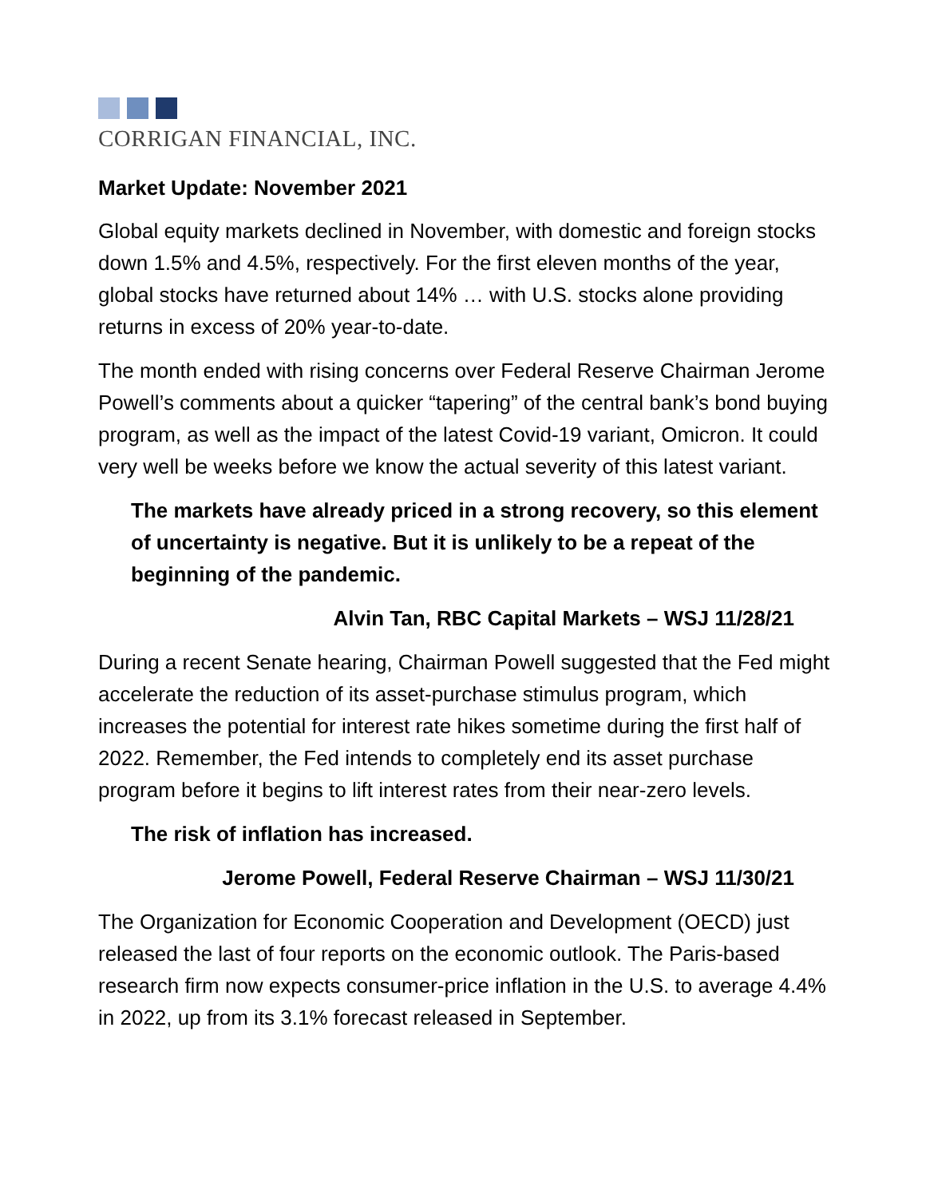CORRIGAN FINANCIAL, INC.
Market Update: November 2021
Global equity markets declined in November, with domestic and foreign stocks down 1.5% and 4.5%, respectively. For the first eleven months of the year, global stocks have returned about 14% … with U.S. stocks alone providing returns in excess of 20% year-to-date.
The month ended with rising concerns over Federal Reserve Chairman Jerome Powell’s comments about a quicker “tapering” of the central bank’s bond buying program, as well as the impact of the latest Covid-19 variant, Omicron. It could very well be weeks before we know the actual severity of this latest variant.
The markets have already priced in a strong recovery, so this element of uncertainty is negative. But it is unlikely to be a repeat of the beginning of the pandemic.
Alvin Tan, RBC Capital Markets – WSJ 11/28/21
During a recent Senate hearing, Chairman Powell suggested that the Fed might accelerate the reduction of its asset-purchase stimulus program, which increases the potential for interest rate hikes sometime during the first half of 2022. Remember, the Fed intends to completely end its asset purchase program before it begins to lift interest rates from their near-zero levels.
The risk of inflation has increased.
Jerome Powell, Federal Reserve Chairman – WSJ 11/30/21
The Organization for Economic Cooperation and Development (OECD) just released the last of four reports on the economic outlook. The Paris-based research firm now expects consumer-price inflation in the U.S. to average 4.4% in 2022, up from its 3.1% forecast released in September.